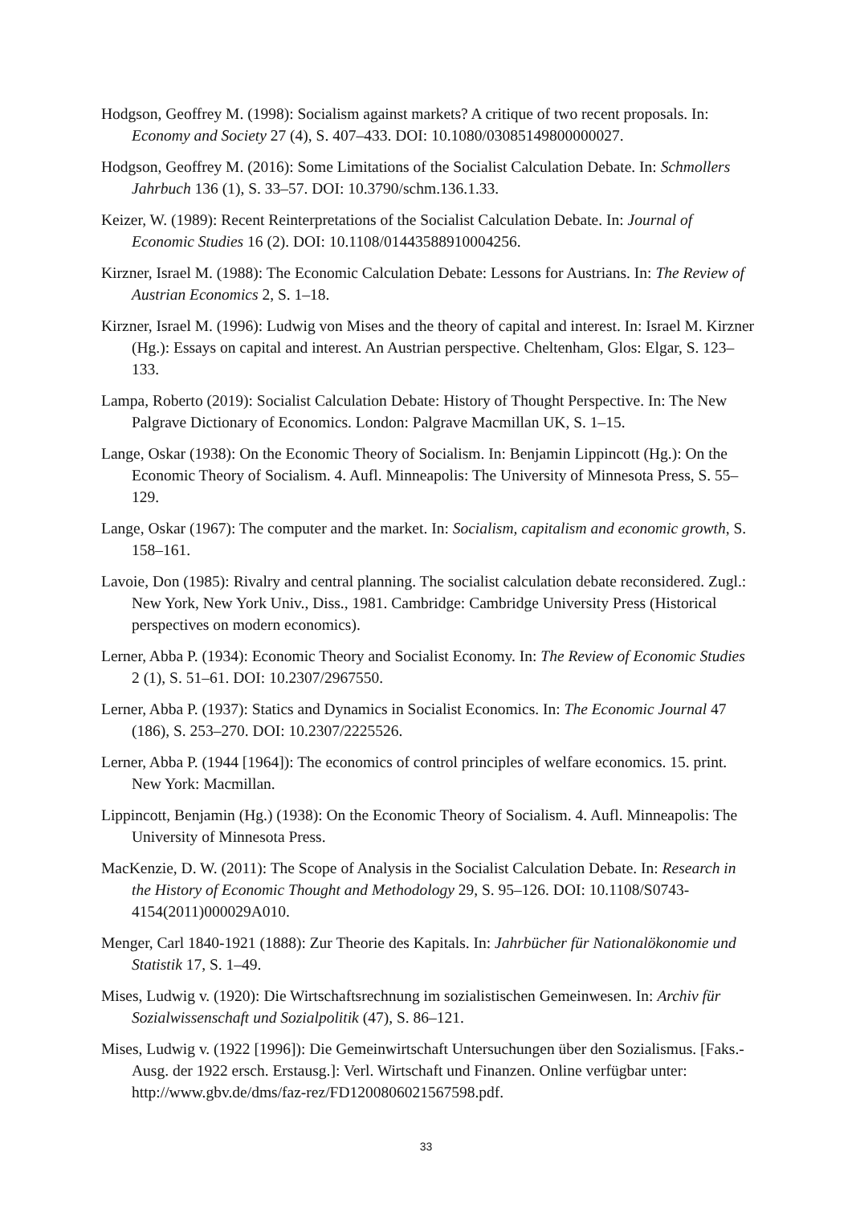Hodgson, Geoffrey M. (1998): Socialism against markets? A critique of two recent proposals. In: Economy and Society 27 (4), S. 407–433. DOI: 10.1080/03085149800000027.
Hodgson, Geoffrey M. (2016): Some Limitations of the Socialist Calculation Debate. In: Schmollers Jahrbuch 136 (1), S. 33–57. DOI: 10.3790/schm.136.1.33.
Keizer, W. (1989): Recent Reinterpretations of the Socialist Calculation Debate. In: Journal of Economic Studies 16 (2). DOI: 10.1108/01443588910004256.
Kirzner, Israel M. (1988): The Economic Calculation Debate: Lessons for Austrians. In: The Review of Austrian Economics 2, S. 1–18.
Kirzner, Israel M. (1996): Ludwig von Mises and the theory of capital and interest. In: Israel M. Kirzner (Hg.): Essays on capital and interest. An Austrian perspective. Cheltenham, Glos: Elgar, S. 123–133.
Lampa, Roberto (2019): Socialist Calculation Debate: History of Thought Perspective. In: The New Palgrave Dictionary of Economics. London: Palgrave Macmillan UK, S. 1–15.
Lange, Oskar (1938): On the Economic Theory of Socialism. In: Benjamin Lippincott (Hg.): On the Economic Theory of Socialism. 4. Aufl. Minneapolis: The University of Minnesota Press, S. 55–129.
Lange, Oskar (1967): The computer and the market. In: Socialism, capitalism and economic growth, S. 158–161.
Lavoie, Don (1985): Rivalry and central planning. The socialist calculation debate reconsidered. Zugl.: New York, New York Univ., Diss., 1981. Cambridge: Cambridge University Press (Historical perspectives on modern economics).
Lerner, Abba P. (1934): Economic Theory and Socialist Economy. In: The Review of Economic Studies 2 (1), S. 51–61. DOI: 10.2307/2967550.
Lerner, Abba P. (1937): Statics and Dynamics in Socialist Economics. In: The Economic Journal 47 (186), S. 253–270. DOI: 10.2307/2225526.
Lerner, Abba P. (1944 [1964]): The economics of control principles of welfare economics. 15. print. New York: Macmillan.
Lippincott, Benjamin (Hg.) (1938): On the Economic Theory of Socialism. 4. Aufl. Minneapolis: The University of Minnesota Press.
MacKenzie, D. W. (2011): The Scope of Analysis in the Socialist Calculation Debate. In: Research in the History of Economic Thought and Methodology 29, S. 95–126. DOI: 10.1108/S0743-4154(2011)000029A010.
Menger, Carl 1840-1921 (1888): Zur Theorie des Kapitals. In: Jahrbücher für Nationalökonomie und Statistik 17, S. 1–49.
Mises, Ludwig v. (1920): Die Wirtschaftsrechnung im sozialistischen Gemeinwesen. In: Archiv für Sozialwissenschaft und Sozialpolitik (47), S. 86–121.
Mises, Ludwig v. (1922 [1996]): Die Gemeinwirtschaft Untersuchungen über den Sozialismus. [Faks.-Ausg. der 1922 ersch. Erstausg.]: Verl. Wirtschaft und Finanzen. Online verfügbar unter: http://www.gbv.de/dms/faz-rez/FD1200806021567598.pdf.
33